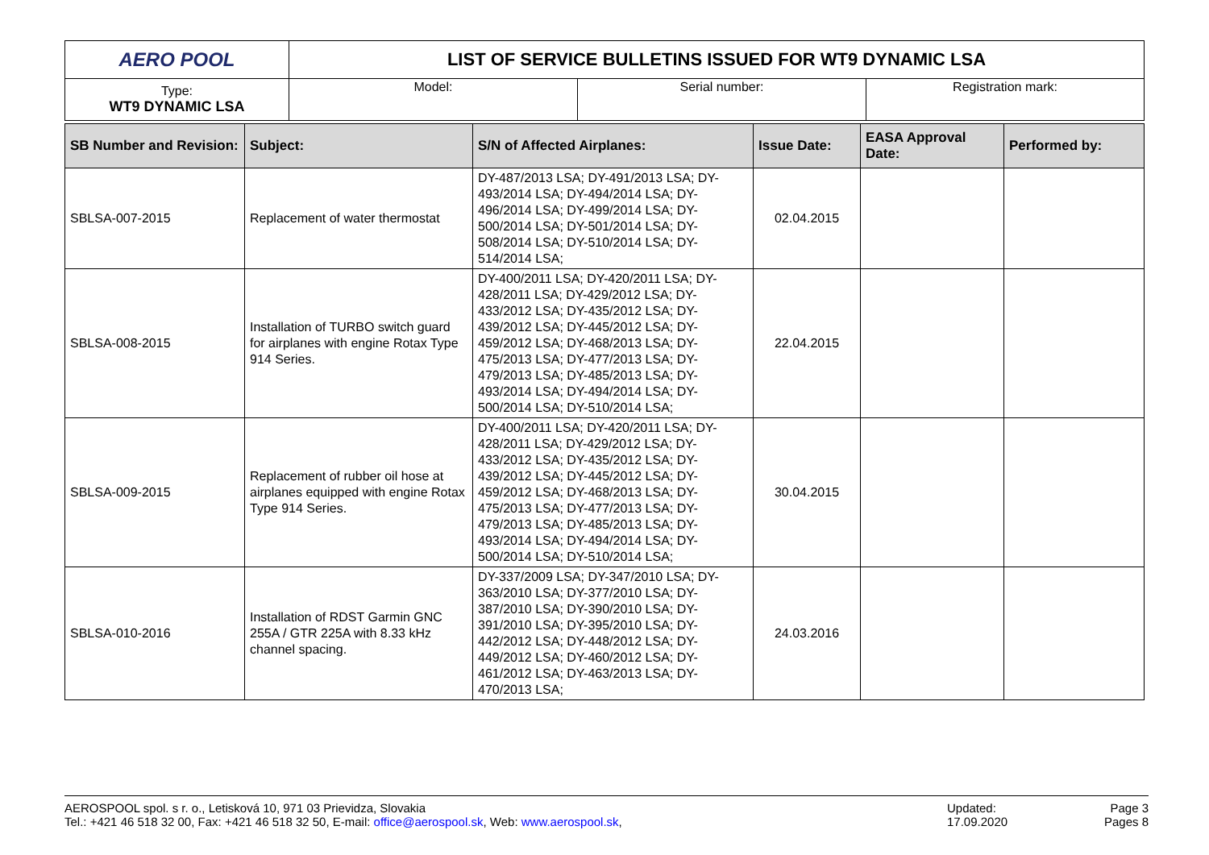| AERO POOL | LIST OF SERVICE BULLETINS ISSUED FOR WT9 DYNAMIC LSA | | |
| Type: WT9 DYNAMIC LSA | Model: | Serial number: | Registration mark: |
| SB Number and Revision: | Subject: | S/N of Affected Airplanes: | Issue Date: | EASA Approval Date: | Performed by: |
| --- | --- | --- | --- | --- | --- |
| SBLSA-007-2015 | Replacement of water thermostat | DY-487/2013 LSA; DY-491/2013 LSA; DY-493/2014 LSA; DY-494/2014 LSA; DY-496/2014 LSA; DY-499/2014 LSA; DY-500/2014 LSA; DY-501/2014 LSA; DY-508/2014 LSA; DY-510/2014 LSA; DY-514/2014 LSA; | 02.04.2015 | | |
| SBLSA-008-2015 | Installation of TURBO switch guard for airplanes with engine Rotax Type 914 Series. | DY-400/2011 LSA; DY-420/2011 LSA; DY-428/2011 LSA; DY-429/2012 LSA; DY-433/2012 LSA; DY-435/2012 LSA; DY-439/2012 LSA; DY-445/2012 LSA; DY-459/2012 LSA; DY-468/2013 LSA; DY-475/2013 LSA; DY-477/2013 LSA; DY-479/2013 LSA; DY-485/2013 LSA; DY-493/2014 LSA; DY-494/2014 LSA; DY-500/2014 LSA; DY-510/2014 LSA; | 22.04.2015 | | |
| SBLSA-009-2015 | Replacement of rubber oil hose at airplanes equipped with engine Rotax Type 914 Series. | DY-400/2011 LSA; DY-420/2011 LSA; DY-428/2011 LSA; DY-429/2012 LSA; DY-433/2012 LSA; DY-435/2012 LSA; DY-439/2012 LSA; DY-445/2012 LSA; DY-459/2012 LSA; DY-468/2013 LSA; DY-475/2013 LSA; DY-477/2013 LSA; DY-479/2013 LSA; DY-485/2013 LSA; DY-493/2014 LSA; DY-494/2014 LSA; DY-500/2014 LSA; DY-510/2014 LSA; | 30.04.2015 | | |
| SBLSA-010-2016 | Installation of RDST Garmin GNC 255A / GTR 225A with 8.33 kHz channel spacing. | DY-337/2009 LSA; DY-347/2010 LSA; DY-363/2010 LSA; DY-377/2010 LSA; DY-387/2010 LSA; DY-390/2010 LSA; DY-391/2010 LSA; DY-395/2010 LSA; DY-442/2012 LSA; DY-448/2012 LSA; DY-449/2012 LSA; DY-460/2012 LSA; DY-461/2012 LSA; DY-463/2013 LSA; DY-470/2013 LSA; | 24.03.2016 | | |
AEROSPOOL spol. s r. o., Letisková 10, 971 03 Prievidza, Slovakia
Tel.: +421 46 518 32 00, Fax: +421 46 518 32 50, E-mail: office@aerospool.sk, Web: www.aerospool.sk,
Updated:
17.09.2020
Page 3
Pages 8